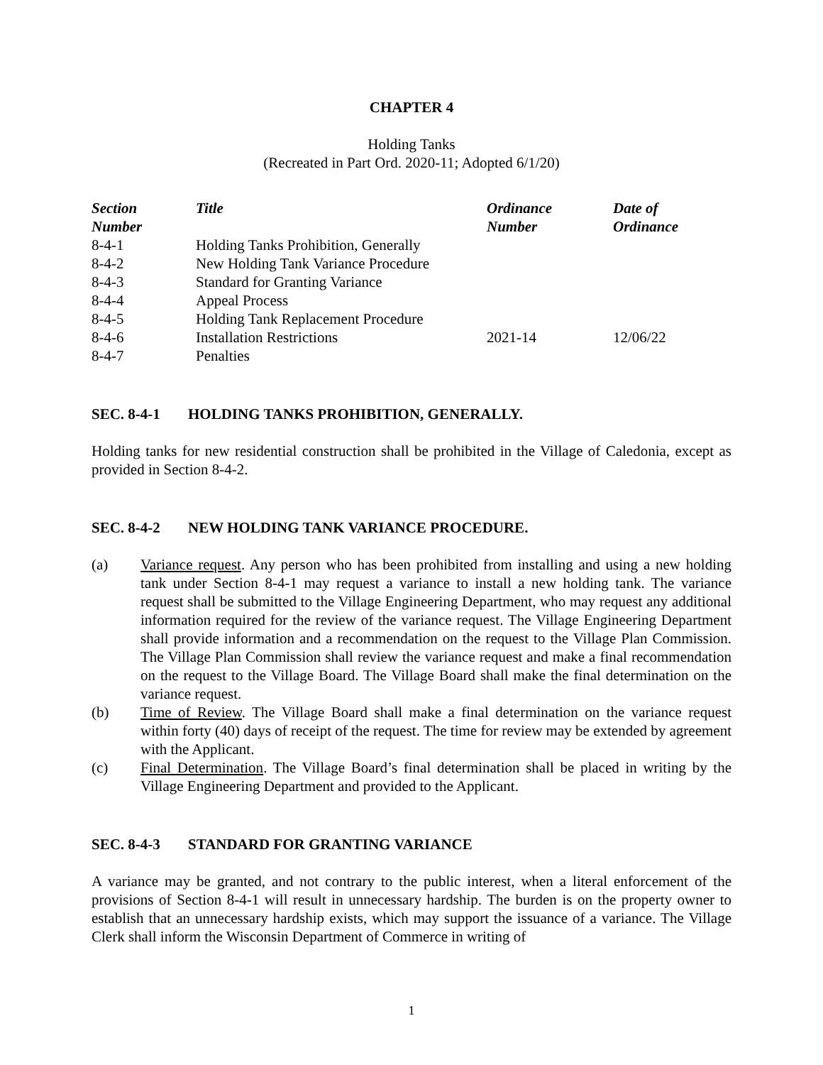CHAPTER 4
Holding Tanks
(Recreated in Part Ord. 2020-11; Adopted 6/1/20)
| Section Number | Title | Ordinance Number | Date of Ordinance |
| --- | --- | --- | --- |
| 8-4-1 | Holding Tanks Prohibition, Generally | | |
| 8-4-2 | New Holding Tank Variance Procedure | | |
| 8-4-3 | Standard for Granting Variance | | |
| 8-4-4 | Appeal Process | | |
| 8-4-5 | Holding Tank Replacement Procedure | | |
| 8-4-6 | Installation Restrictions | 2021-14 | 12/06/22 |
| 8-4-7 | Penalties | | |
SEC. 8-4-1 HOLDING TANKS PROHIBITION, GENERALLY.
Holding tanks for new residential construction shall be prohibited in the Village of Caledonia, except as provided in Section 8-4-2.
SEC. 8-4-2 NEW HOLDING TANK VARIANCE PROCEDURE.
(a) Variance request. Any person who has been prohibited from installing and using a new holding tank under Section 8-4-1 may request a variance to install a new holding tank. The variance request shall be submitted to the Village Engineering Department, who may request any additional information required for the review of the variance request. The Village Engineering Department shall provide information and a recommendation on the request to the Village Plan Commission. The Village Plan Commission shall review the variance request and make a final recommendation on the request to the Village Board. The Village Board shall make the final determination on the variance request.
(b) Time of Review. The Village Board shall make a final determination on the variance request within forty (40) days of receipt of the request. The time for review may be extended by agreement with the Applicant.
(c) Final Determination. The Village Board’s final determination shall be placed in writing by the Village Engineering Department and provided to the Applicant.
SEC. 8-4-3 STANDARD FOR GRANTING VARIANCE
A variance may be granted, and not contrary to the public interest, when a literal enforcement of the provisions of Section 8-4-1 will result in unnecessary hardship. The burden is on the property owner to establish that an unnecessary hardship exists, which may support the issuance of a variance. The Village Clerk shall inform the Wisconsin Department of Commerce in writing of
1